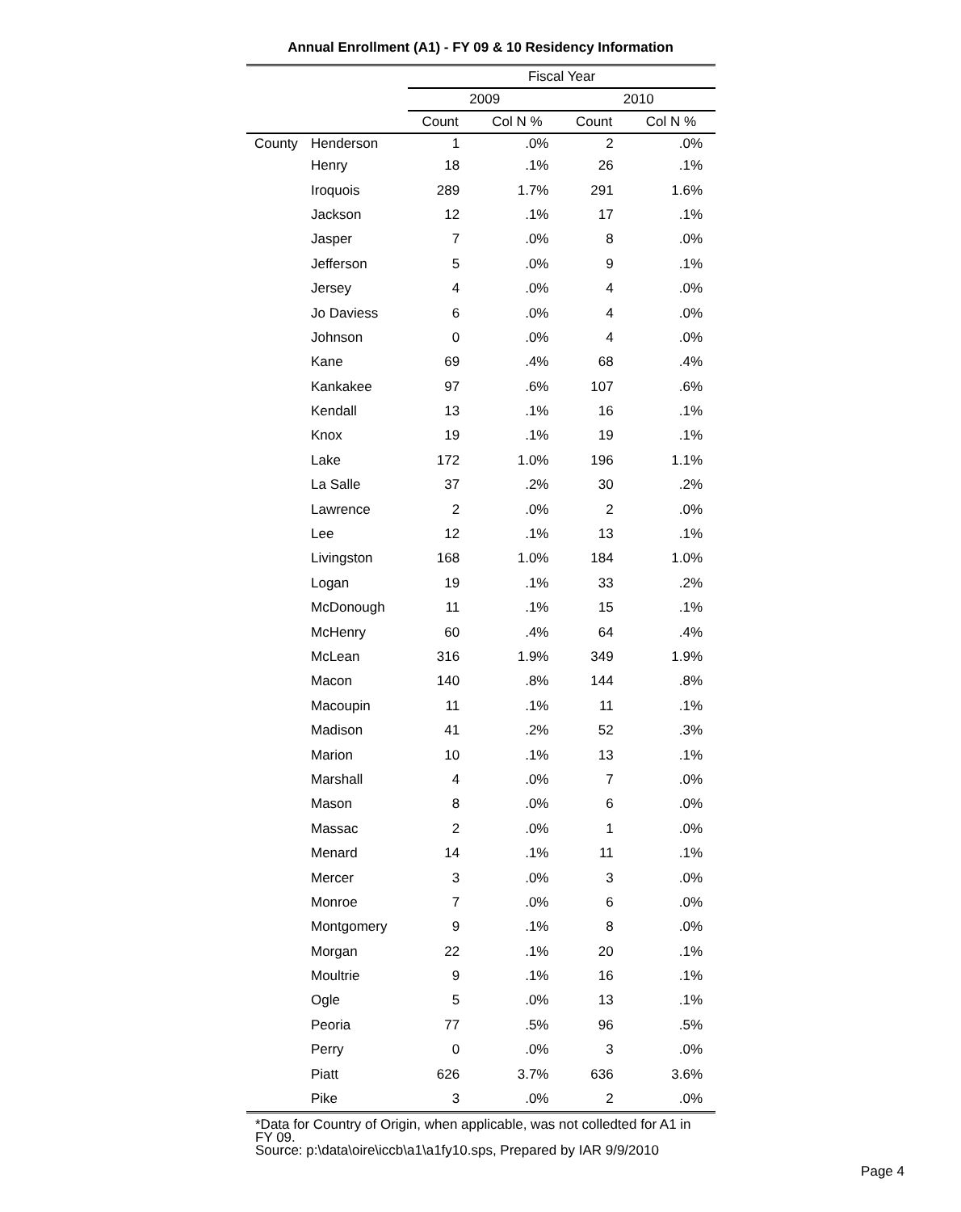Annual Enrollment (A1) - FY 09 & 10 Residency Information
| | | Fiscal Year | | | |
| --- | --- | --- | --- | --- | --- |
| | | 2009 | | 2010 | |
| | | Count | Col N % | Count | Col N % |
| County | Henderson | 1 | .0% | 2 | .0% |
| | Henry | 18 | .1% | 26 | .1% |
| | Iroquois | 289 | 1.7% | 291 | 1.6% |
| | Jackson | 12 | .1% | 17 | .1% |
| | Jasper | 7 | .0% | 8 | .0% |
| | Jefferson | 5 | .0% | 9 | .1% |
| | Jersey | 4 | .0% | 4 | .0% |
| | Jo Daviess | 6 | .0% | 4 | .0% |
| | Johnson | 0 | .0% | 4 | .0% |
| | Kane | 69 | .4% | 68 | .4% |
| | Kankakee | 97 | .6% | 107 | .6% |
| | Kendall | 13 | .1% | 16 | .1% |
| | Knox | 19 | .1% | 19 | .1% |
| | Lake | 172 | 1.0% | 196 | 1.1% |
| | La Salle | 37 | .2% | 30 | .2% |
| | Lawrence | 2 | .0% | 2 | .0% |
| | Lee | 12 | .1% | 13 | .1% |
| | Livingston | 168 | 1.0% | 184 | 1.0% |
| | Logan | 19 | .1% | 33 | .2% |
| | McDonough | 11 | .1% | 15 | .1% |
| | McHenry | 60 | .4% | 64 | .4% |
| | McLean | 316 | 1.9% | 349 | 1.9% |
| | Macon | 140 | .8% | 144 | .8% |
| | Macoupin | 11 | .1% | 11 | .1% |
| | Madison | 41 | .2% | 52 | .3% |
| | Marion | 10 | .1% | 13 | .1% |
| | Marshall | 4 | .0% | 7 | .0% |
| | Mason | 8 | .0% | 6 | .0% |
| | Massac | 2 | .0% | 1 | .0% |
| | Menard | 14 | .1% | 11 | .1% |
| | Mercer | 3 | .0% | 3 | .0% |
| | Monroe | 7 | .0% | 6 | .0% |
| | Montgomery | 9 | .1% | 8 | .0% |
| | Morgan | 22 | .1% | 20 | .1% |
| | Moultrie | 9 | .1% | 16 | .1% |
| | Ogle | 5 | .0% | 13 | .1% |
| | Peoria | 77 | .5% | 96 | .5% |
| | Perry | 0 | .0% | 3 | .0% |
| | Piatt | 626 | 3.7% | 636 | 3.6% |
| | Pike | 3 | .0% | 2 | .0% |
*Data for Country of Origin, when applicable, was not colledted for A1 in FY 09.
Source: p:\data\oire\iccb\a1\a1fy10.sps, Prepared by IAR 9/9/2010
Page 4